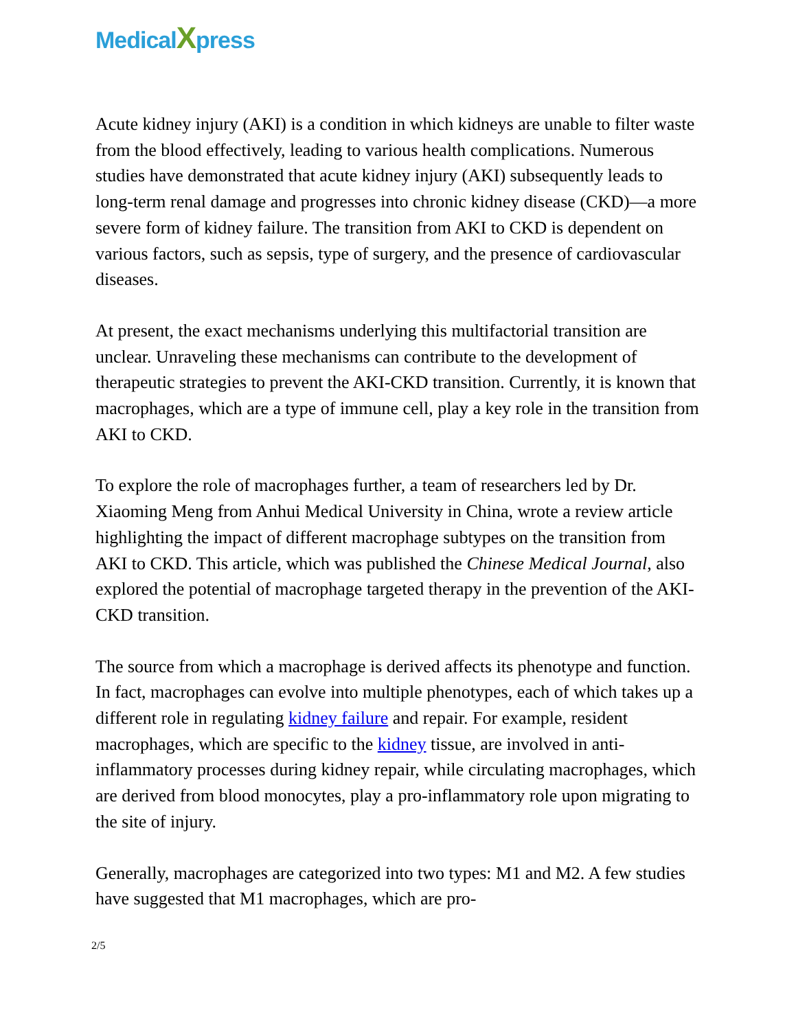MedicalXpress
Acute kidney injury (AKI) is a condition in which kidneys are unable to filter waste from the blood effectively, leading to various health complications. Numerous studies have demonstrated that acute kidney injury (AKI) subsequently leads to long-term renal damage and progresses into chronic kidney disease (CKD)—a more severe form of kidney failure. The transition from AKI to CKD is dependent on various factors, such as sepsis, type of surgery, and the presence of cardiovascular diseases.
At present, the exact mechanisms underlying this multifactorial transition are unclear. Unraveling these mechanisms can contribute to the development of therapeutic strategies to prevent the AKI-CKD transition. Currently, it is known that macrophages, which are a type of immune cell, play a key role in the transition from AKI to CKD.
To explore the role of macrophages further, a team of researchers led by Dr. Xiaoming Meng from Anhui Medical University in China, wrote a review article highlighting the impact of different macrophage subtypes on the transition from AKI to CKD. This article, which was published the Chinese Medical Journal, also explored the potential of macrophage targeted therapy in the prevention of the AKI-CKD transition.
The source from which a macrophage is derived affects its phenotype and function. In fact, macrophages can evolve into multiple phenotypes, each of which takes up a different role in regulating kidney failure and repair. For example, resident macrophages, which are specific to the kidney tissue, are involved in anti-inflammatory processes during kidney repair, while circulating macrophages, which are derived from blood monocytes, play a pro-inflammatory role upon migrating to the site of injury.
Generally, macrophages are categorized into two types: M1 and M2. A few studies have suggested that M1 macrophages, which are pro-
2/5